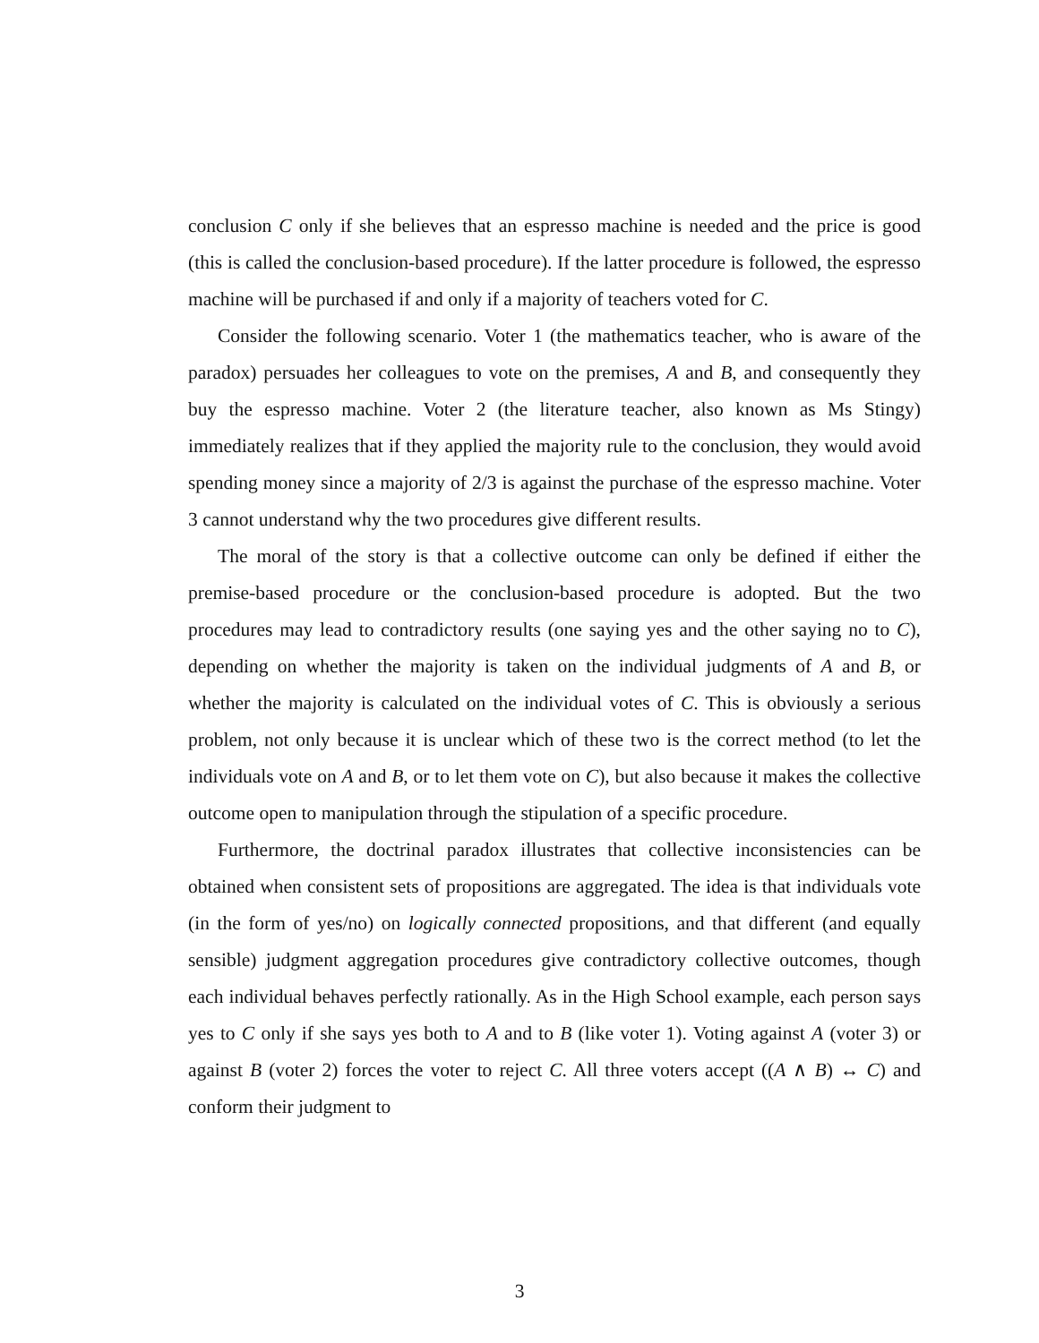conclusion C only if she believes that an espresso machine is needed and the price is good (this is called the conclusion-based procedure). If the latter procedure is followed, the espresso machine will be purchased if and only if a majority of teachers voted for C.
Consider the following scenario. Voter 1 (the mathematics teacher, who is aware of the paradox) persuades her colleagues to vote on the premises, A and B, and consequently they buy the espresso machine. Voter 2 (the literature teacher, also known as Ms Stingy) immediately realizes that if they applied the majority rule to the conclusion, they would avoid spending money since a majority of 2/3 is against the purchase of the espresso machine. Voter 3 cannot understand why the two procedures give different results.
The moral of the story is that a collective outcome can only be defined if either the premise-based procedure or the conclusion-based procedure is adopted. But the two procedures may lead to contradictory results (one saying yes and the other saying no to C), depending on whether the majority is taken on the individual judgments of A and B, or whether the majority is calculated on the individual votes of C. This is obviously a serious problem, not only because it is unclear which of these two is the correct method (to let the individuals vote on A and B, or to let them vote on C), but also because it makes the collective outcome open to manipulation through the stipulation of a specific procedure.
Furthermore, the doctrinal paradox illustrates that collective inconsistencies can be obtained when consistent sets of propositions are aggregated. The idea is that individuals vote (in the form of yes/no) on logically connected propositions, and that different (and equally sensible) judgment aggregation procedures give contradictory collective outcomes, though each individual behaves perfectly rationally. As in the High School example, each person says yes to C only if she says yes both to A and to B (like voter 1). Voting against A (voter 3) or against B (voter 2) forces the voter to reject C. All three voters accept ((A ∧ B) ↔ C) and conform their judgment to
3